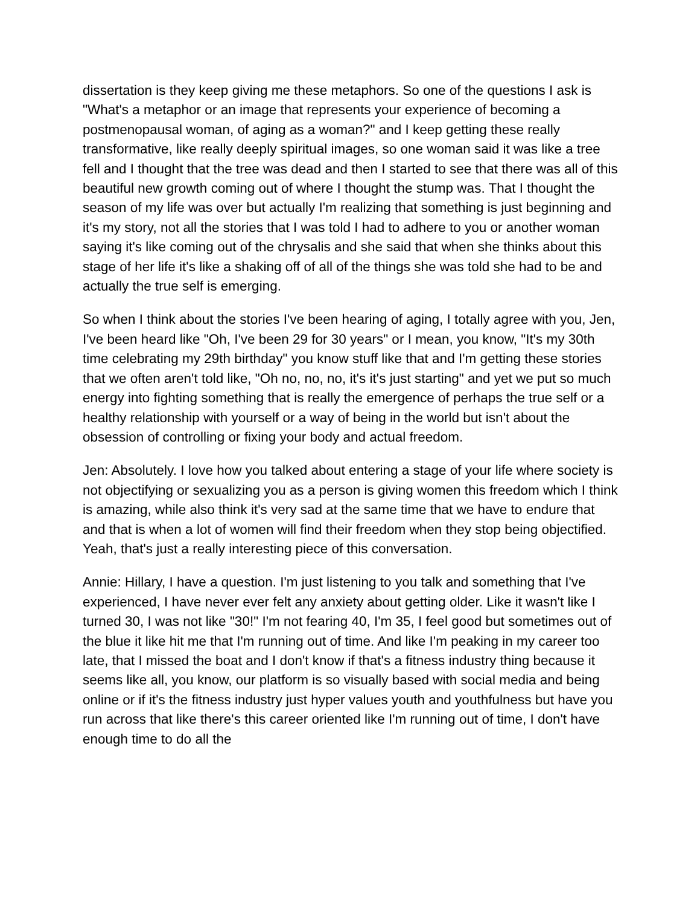dissertation is they keep giving me these metaphors. So one of the questions I ask is "What's a metaphor or an image that represents your experience of becoming a postmenopausal woman, of aging as a woman?" and I keep getting these really transformative, like really deeply spiritual images, so one woman said it was like a tree fell and I thought that the tree was dead and then I started to see that there was all of this beautiful new growth coming out of where I thought the stump was. That I thought the season of my life was over but actually I'm realizing that something is just beginning and it's my story, not all the stories that I was told I had to adhere to you or another woman saying it's like coming out of the chrysalis and she said that when she thinks about this stage of her life it's like a shaking off of all of the things she was told she had to be and actually the true self is emerging.
So when I think about the stories I've been hearing of aging, I totally agree with you, Jen, I've been heard like "Oh, I've been 29 for 30 years" or I mean, you know, "It's my 30th time celebrating my 29th birthday" you know stuff like that and I'm getting these stories that we often aren't told like, "Oh no, no, no, it's it's just starting" and yet we put so much energy into fighting something that is really the emergence of perhaps the true self or a healthy relationship with yourself or a way of being in the world but isn't about the obsession of controlling or fixing your body and actual freedom.
Jen: Absolutely. I love how you talked about entering a stage of your life where society is not objectifying or sexualizing you as a person is giving women this freedom which I think is amazing, while also think it's very sad at the same time that we have to endure that and that is when a lot of women will find their freedom when they stop being objectified. Yeah, that's just a really interesting piece of this conversation.
Annie: Hillary, I have a question. I'm just listening to you talk and something that I've experienced, I have never ever felt any anxiety about getting older. Like it wasn't like I turned 30, I was not like "30!" I'm not fearing 40, I'm 35, I feel good but sometimes out of the blue it like hit me that I'm running out of time. And like I'm peaking in my career too late, that I missed the boat and I don't know if that's a fitness industry thing because it seems like all, you know, our platform is so visually based with social media and being online or if it's the fitness industry just hyper values youth and youthfulness but have you run across that like there's this career oriented like I'm running out of time, I don't have enough time to do all the